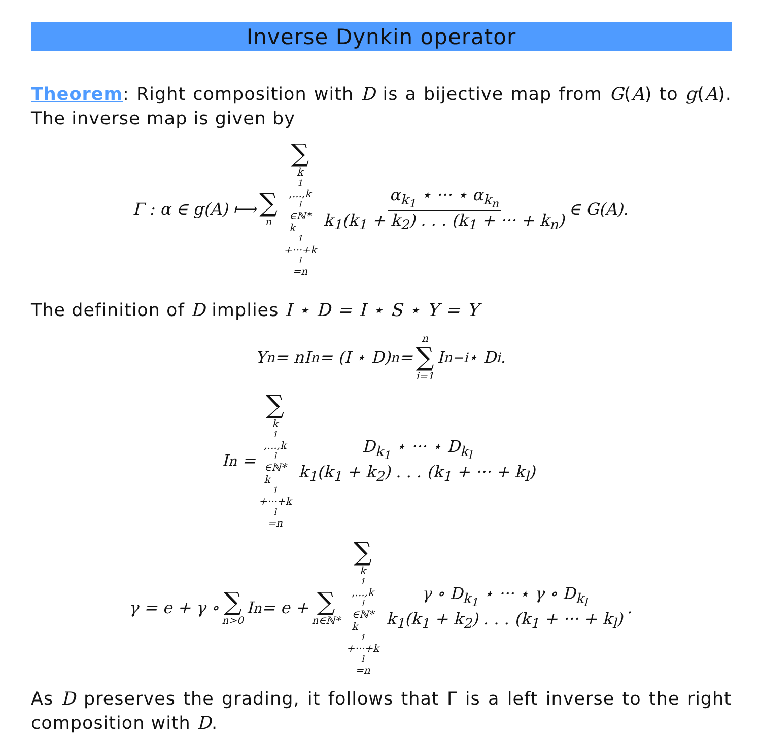Inverse Dynkin operator
Theorem: Right composition with D is a bijective map from G(A) to g(A). The inverse map is given by
Γ : α ∈ g(A) ⟼ ∑ n ∑ k<sub>1</sub>,...,k<sub>l</sub>∈ℕ*
k<sub>1</sub>+···+k<sub>l</sub>=n α<sub>k<sub>1</sub></sub> ⋆ ··· ⋆ α<sub>k<sub>n</sub></sub> k<sub>1</sub>(k<sub>1</sub> + k<sub>2</sub>) . . . (k<sub>1</sub> + ··· + k<sub>n</sub>) ∈ G(A).
The definition of D implies I ⋆ D = I ⋆ S ⋆ Y = Y
Y<sub>n</sub> = nI<sub>n</sub> = (I ⋆ D)<sub>n</sub> = n ∑ i=1 I<sub>n−i</sub> ⋆ D<sub>i</sub>.
I<sub>n</sub> = ∑ k<sub>1</sub>,...,k<sub>l</sub>∈ℕ*
k<sub>1</sub>+···+k<sub>l</sub>=n D<sub>k<sub>1</sub></sub> ⋆ ··· ⋆ D<sub>k<sub>l</sub></sub> k<sub>1</sub>(k<sub>1</sub> + k<sub>2</sub>) . . . (k<sub>1</sub> + ··· + k<sub>l</sub>)
γ = e + γ ∘ ∑ n>0 I<sub>n</sub> = e + ∑ n∈ℕ* ∑ k<sub>1</sub>,...,k<sub>l</sub>∈ℕ*
k<sub>1</sub>+···+k<sub>l</sub>=n γ ∘ D<sub>k<sub>1</sub></sub> ⋆ ··· ⋆ γ ∘ D<sub>k<sub>l</sub></sub> k<sub>1</sub>(k<sub>1</sub> + k<sub>2</sub>) . . . (k<sub>1</sub> + ··· + k<sub>l</sub>).
As D preserves the grading, it follows that Γ is a left inverse to the right composition with D.